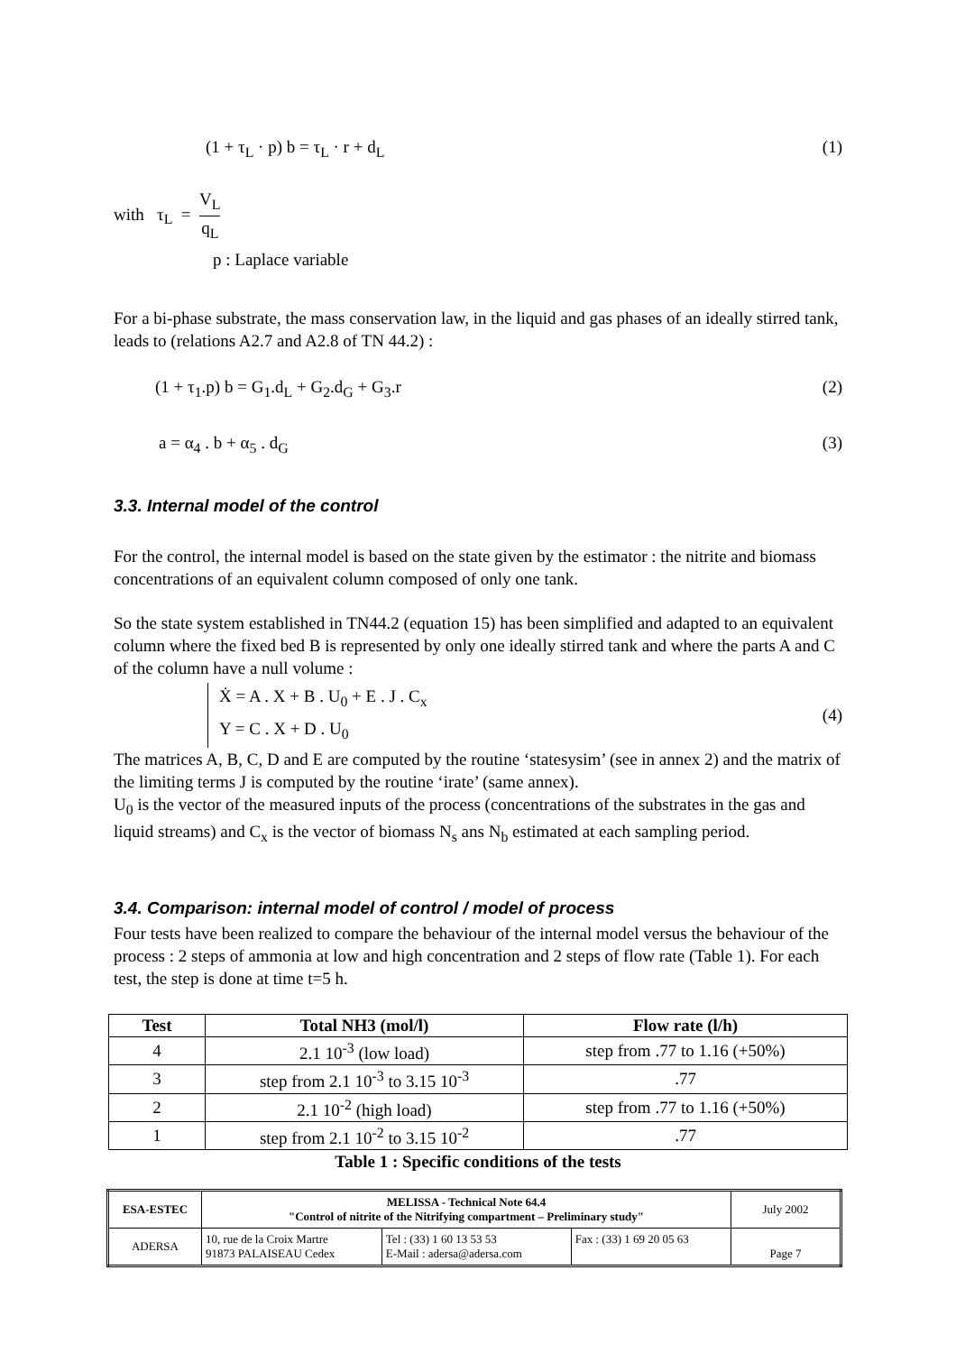(1 + τ<sub>L</sub> · p) b = τ<sub>L</sub> · r + d<sub>L</sub> (1)
with τ<sub>L</sub> = V<sub>L</sub> q<sub>L</sub>
p : Laplace variable
For a bi-phase substrate, the mass conservation law, in the liquid and gas phases of an ideally stirred tank, leads to (relations A2.7 and A2.8 of TN 44.2) :
(1 + τ<sub>1</sub>.p) b = G<sub>1</sub>.d<sub>L</sub> + G<sub>2</sub>.d<sub>G</sub> + G<sub>3</sub>.r (2)
a = α<sub>4</sub> . b + α<sub>5</sub> . d<sub>G</sub> (3)
3.3. Internal model of the control
For the control, the internal model is based on the state given by the estimator : the nitrite and biomass concentrations of an equivalent column composed of only one tank.
So the state system established in TN44.2 (equation 15) has been simplified and adapted to an equivalent column where the fixed bed B is represented by only one ideally stirred tank and where the parts A and C of the column have a null volume :
Ẋ = A . X + B . U<sub>0</sub> + E . J . C<sub>x</sub>
Y = C . X + D . U<sub>0</sub> (4)
The matrices A, B, C, D and E are computed by the routine ‘statesysim’ (see in annex 2) and the matrix of the limiting terms J is computed by the routine ‘irate’ (same annex).
U<sub>0</sub> is the vector of the measured inputs of the process (concentrations of the substrates in the gas and liquid streams) and C<sub>x</sub> is the vector of biomass N<sub>s</sub> ans N<sub>b</sub> estimated at each sampling period.
3.4. Comparison: internal model of control / model of process
Four tests have been realized to compare the behaviour of the internal model versus the behaviour of the process : 2 steps of ammonia at low and high concentration and 2 steps of flow rate (Table 1). For each test, the step is done at time t=5 h.
| Test | Total NH3 (mol/l) | Flow rate (l/h) |
| --- | --- | --- |
| 4 | 2.1 10<sup>-3</sup> (low load) | step from .77 to 1.16 (+50%) |
| 3 | step from 2.1 10<sup>-3</sup> to 3.15 10<sup>-3</sup> | .77 |
| 2 | 2.1 10<sup>-2</sup> (high load) | step from .77 to 1.16 (+50%) |
| 1 | step from 2.1 10<sup>-2</sup> to 3.15 10<sup>-2</sup> | .77 |
Table 1 : Specific conditions of the tests
| ESA-ESTEC | MELISSA - Technical Note 64.4 "Control of nitrite of the Nitrifying compartment – Preliminary study" | | | July 2002 |
| ADERSA | 10, rue de la Croix Martre 91873 PALAISEAU Cedex | Tel : (33) 1 60 13 53 53 E-Mail : adersa@adersa.com | Fax : (33) 1 69 20 05 63 | Page 7 |